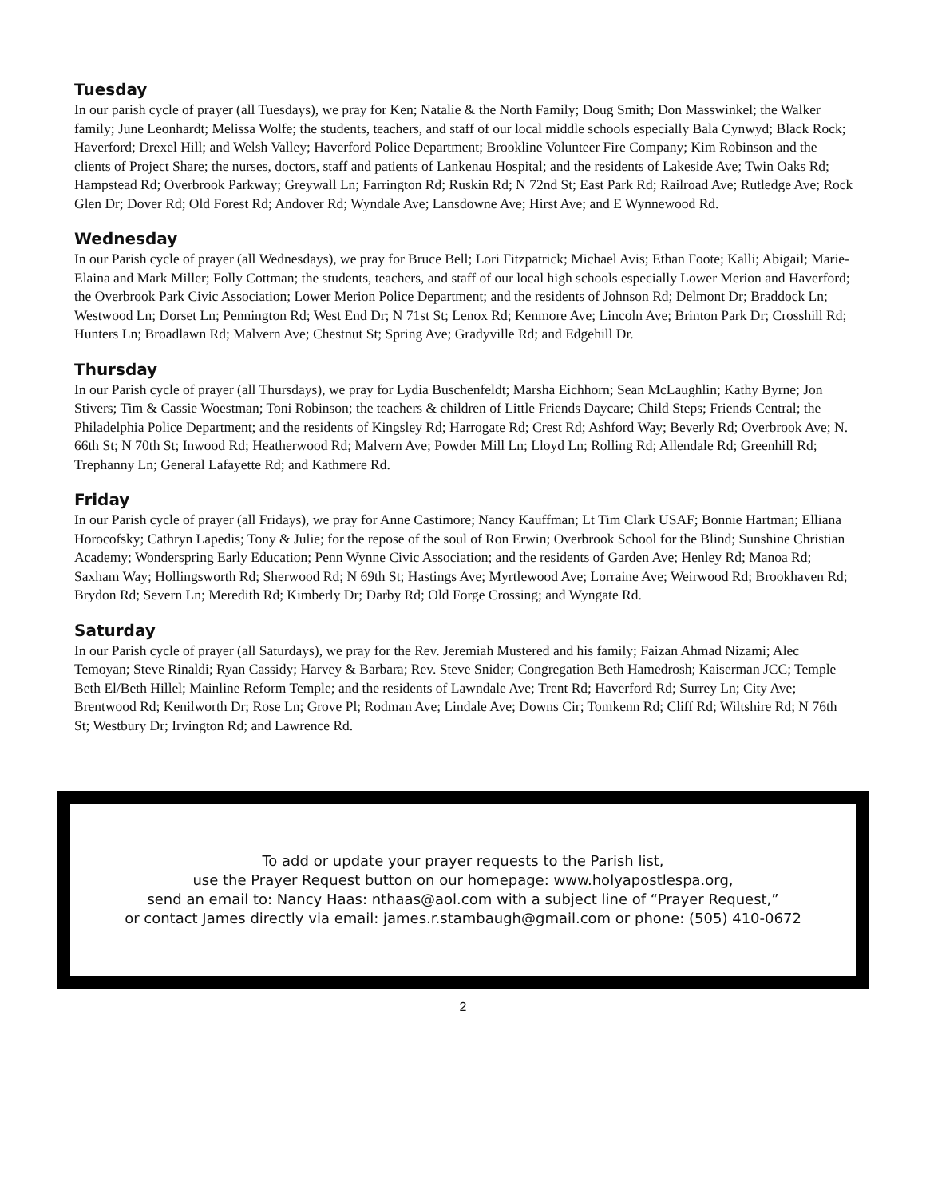Tuesday
In our parish cycle of prayer (all Tuesdays), we pray for Ken; Natalie & the North Family; Doug Smith; Don Masswinkel; the Walker family; June Leonhardt; Melissa Wolfe; the students, teachers, and staff of our local middle schools especially Bala Cynwyd; Black Rock; Haverford; Drexel Hill; and Welsh Valley; Haverford Police Department; Brookline Volunteer Fire Company; Kim Robinson and the clients of Project Share; the nurses, doctors, staff and patients of Lankenau Hospital; and the residents of Lakeside Ave; Twin Oaks Rd; Hampstead Rd; Overbrook Parkway; Greywall Ln; Farrington Rd; Ruskin Rd; N 72nd St; East Park Rd; Railroad Ave; Rutledge Ave; Rock Glen Dr; Dover Rd; Old Forest Rd; Andover Rd; Wyndale Ave; Lansdowne Ave; Hirst Ave; and E Wynnewood Rd.
Wednesday
In our Parish cycle of prayer (all Wednesdays), we pray for Bruce Bell; Lori Fitzpatrick; Michael Avis; Ethan Foote; Kalli; Abigail; Marie-Elaina and Mark Miller; Folly Cottman; the students, teachers, and staff of our local high schools especially Lower Merion and Haverford; the Overbrook Park Civic Association; Lower Merion Police Department; and the residents of Johnson Rd; Delmont Dr; Braddock Ln; Westwood Ln; Dorset Ln; Pennington Rd; West End Dr; N 71st St; Lenox Rd; Kenmore Ave; Lincoln Ave; Brinton Park Dr; Crosshill Rd; Hunters Ln; Broadlawn Rd; Malvern Ave; Chestnut St; Spring Ave; Gradyville Rd; and Edgehill Dr.
Thursday
In our Parish cycle of prayer (all Thursdays), we pray for Lydia Buschenfeldt; Marsha Eichhorn; Sean McLaughlin; Kathy Byrne; Jon Stivers; Tim & Cassie Woestman; Toni Robinson; the teachers & children of Little Friends Daycare; Child Steps; Friends Central; the Philadelphia Police Department; and the residents of Kingsley Rd; Harrogate Rd; Crest Rd; Ashford Way; Beverly Rd; Overbrook Ave; N. 66th St; N 70th St; Inwood Rd; Heatherwood Rd; Malvern Ave; Powder Mill Ln; Lloyd Ln; Rolling Rd; Allendale Rd; Greenhill Rd; Trephanny Ln; General Lafayette Rd; and Kathmere Rd.
Friday
In our Parish cycle of prayer (all Fridays), we pray for Anne Castimore; Nancy Kauffman; Lt Tim Clark USAF; Bonnie Hartman; Elliana Horocofsky; Cathryn Lapedis; Tony & Julie; for the repose of the soul of Ron Erwin; Overbrook School for the Blind; Sunshine Christian Academy; Wonderspring Early Education; Penn Wynne Civic Association; and the residents of Garden Ave; Henley Rd; Manoa Rd; Saxham Way; Hollingsworth Rd; Sherwood Rd; N 69th St; Hastings Ave; Myrtlewood Ave; Lorraine Ave; Weirwood Rd; Brookhaven Rd; Brydon Rd; Severn Ln; Meredith Rd; Kimberly Dr; Darby Rd; Old Forge Crossing; and Wyngate Rd.
Saturday
In our Parish cycle of prayer (all Saturdays), we pray for the Rev. Jeremiah Mustered and his family; Faizan Ahmad Nizami; Alec Temoyan; Steve Rinaldi; Ryan Cassidy; Harvey & Barbara; Rev. Steve Snider; Congregation Beth Hamedrosh; Kaiserman JCC; Temple Beth El/Beth Hillel; Mainline Reform Temple; and the residents of Lawndale Ave; Trent Rd; Haverford Rd; Surrey Ln; City Ave; Brentwood Rd; Kenilworth Dr; Rose Ln; Grove Pl; Rodman Ave; Lindale Ave; Downs Cir; Tomkenn Rd; Cliff Rd; Wiltshire Rd; N 76th St; Westbury Dr; Irvington Rd; and Lawrence Rd.
To add or update your prayer requests to the Parish list,
use the Prayer Request button on our homepage: www.holyapostlespa.org,
send an email to: Nancy Haas: nthaas@aol.com with a subject line of “Prayer Request,”
or contact James directly via email: james.r.stambaugh@gmail.com or phone: (505) 410-0672
2